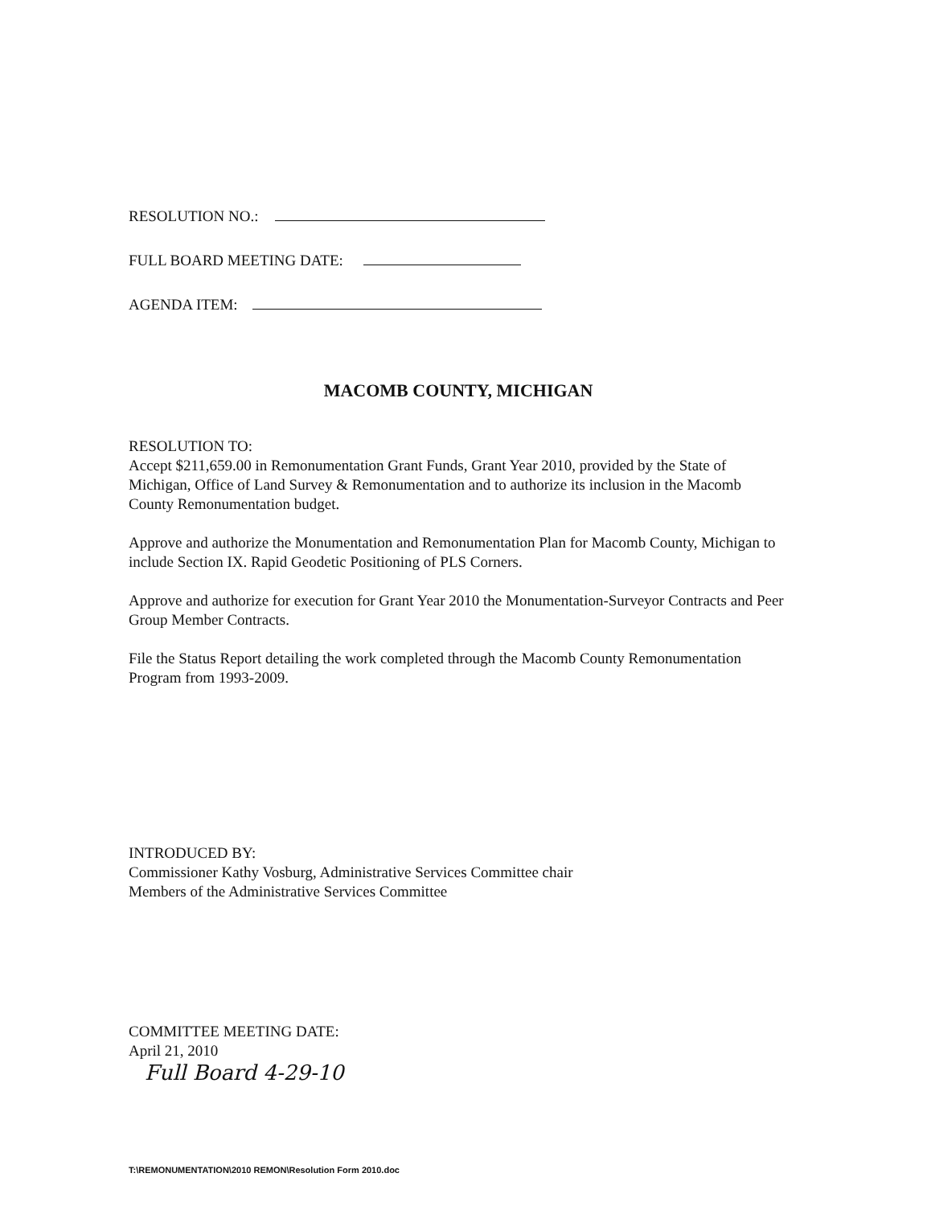RESOLUTION NO.:
FULL BOARD MEETING DATE:
AGENDA ITEM:
MACOMB COUNTY, MICHIGAN
RESOLUTION TO:
Accept $211,659.00 in Remonumentation Grant Funds, Grant Year 2010, provided by the State of Michigan, Office of Land Survey & Remonumentation and to authorize its inclusion in the Macomb County Remonumentation budget.
Approve and authorize the Monumentation and Remonumentation Plan for Macomb County, Michigan to include Section IX. Rapid Geodetic Positioning of PLS Corners.
Approve and authorize for execution for Grant Year 2010 the Monumentation-Surveyor Contracts and Peer Group Member Contracts.
File the Status Report detailing the work completed through the Macomb County Remonumentation Program from 1993-2009.
INTRODUCED BY:
Commissioner Kathy Vosburg, Administrative Services Committee chair
Members of the Administrative Services Committee
COMMITTEE MEETING DATE:
April 21, 2010
Full Board 4-29-10
T:\REMONUMENTATION\2010 REMON\Resolution Form 2010.doc